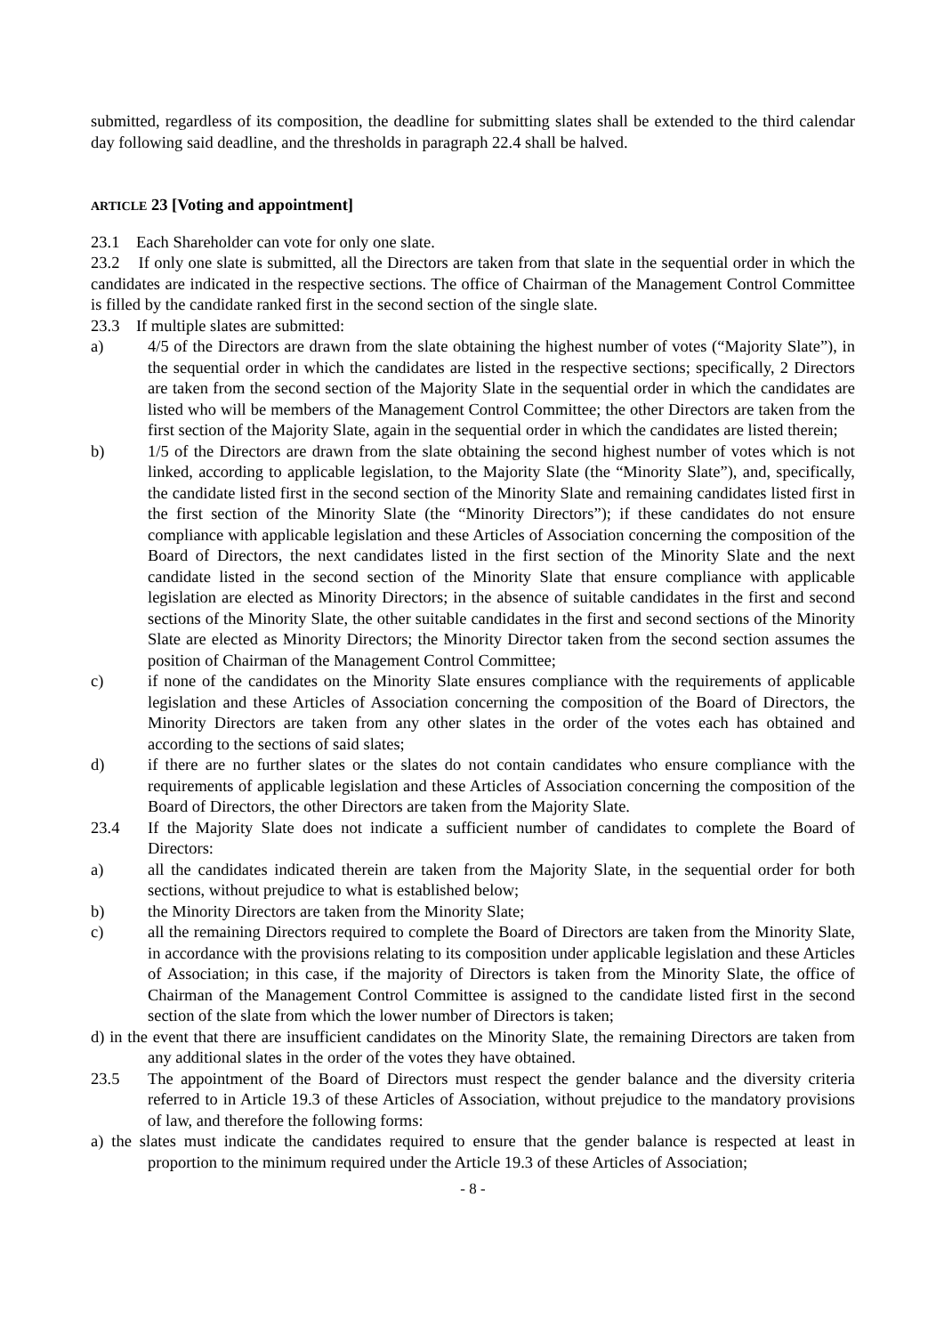submitted, regardless of its composition, the deadline for submitting slates shall be extended to the third calendar day following said deadline, and the thresholds in paragraph 22.4 shall be halved.
ARTICLE 23 [Voting and appointment]
23.1 Each Shareholder can vote for only one slate.
23.2 If only one slate is submitted, all the Directors are taken from that slate in the sequential order in which the candidates are indicated in the respective sections. The office of Chairman of the Management Control Committee is filled by the candidate ranked first in the second section of the single slate.
23.3 If multiple slates are submitted:
a) 4/5 of the Directors are drawn from the slate obtaining the highest number of votes (“Majority Slate”), in the sequential order in which the candidates are listed in the respective sections; specifically, 2 Directors are taken from the second section of the Majority Slate in the sequential order in which the candidates are listed who will be members of the Management Control Committee; the other Directors are taken from the first section of the Majority Slate, again in the sequential order in which the candidates are listed therein;
b) 1/5 of the Directors are drawn from the slate obtaining the second highest number of votes which is not linked, according to applicable legislation, to the Majority Slate (the “Minority Slate”), and, specifically, the candidate listed first in the second section of the Minority Slate and remaining candidates listed first in the first section of the Minority Slate (the “Minority Directors”); if these candidates do not ensure compliance with applicable legislation and these Articles of Association concerning the composition of the Board of Directors, the next candidates listed in the first section of the Minority Slate and the next candidate listed in the second section of the Minority Slate that ensure compliance with applicable legislation are elected as Minority Directors; in the absence of suitable candidates in the first and second sections of the Minority Slate, the other suitable candidates in the first and second sections of the Minority Slate are elected as Minority Directors; the Minority Director taken from the second section assumes the position of Chairman of the Management Control Committee;
c) if none of the candidates on the Minority Slate ensures compliance with the requirements of applicable legislation and these Articles of Association concerning the composition of the Board of Directors, the Minority Directors are taken from any other slates in the order of the votes each has obtained and according to the sections of said slates;
d) if there are no further slates or the slates do not contain candidates who ensure compliance with the requirements of applicable legislation and these Articles of Association concerning the composition of the Board of Directors, the other Directors are taken from the Majority Slate.
23.4 If the Majority Slate does not indicate a sufficient number of candidates to complete the Board of Directors:
a) all the candidates indicated therein are taken from the Majority Slate, in the sequential order for both sections, without prejudice to what is established below;
b) the Minority Directors are taken from the Minority Slate;
c) all the remaining Directors required to complete the Board of Directors are taken from the Minority Slate, in accordance with the provisions relating to its composition under applicable legislation and these Articles of Association; in this case, if the majority of Directors is taken from the Minority Slate, the office of Chairman of the Management Control Committee is assigned to the candidate listed first in the second section of the slate from which the lower number of Directors is taken;
d) in the event that there are insufficient candidates on the Minority Slate, the remaining Directors are taken from any additional slates in the order of the votes they have obtained.
23.5 The appointment of the Board of Directors must respect the gender balance and the diversity criteria referred to in Article 19.3 of these Articles of Association, without prejudice to the mandatory provisions of law, and therefore the following forms:
a) the slates must indicate the candidates required to ensure that the gender balance is respected at least in proportion to the minimum required under the Article 19.3 of these Articles of Association;
- 8 -